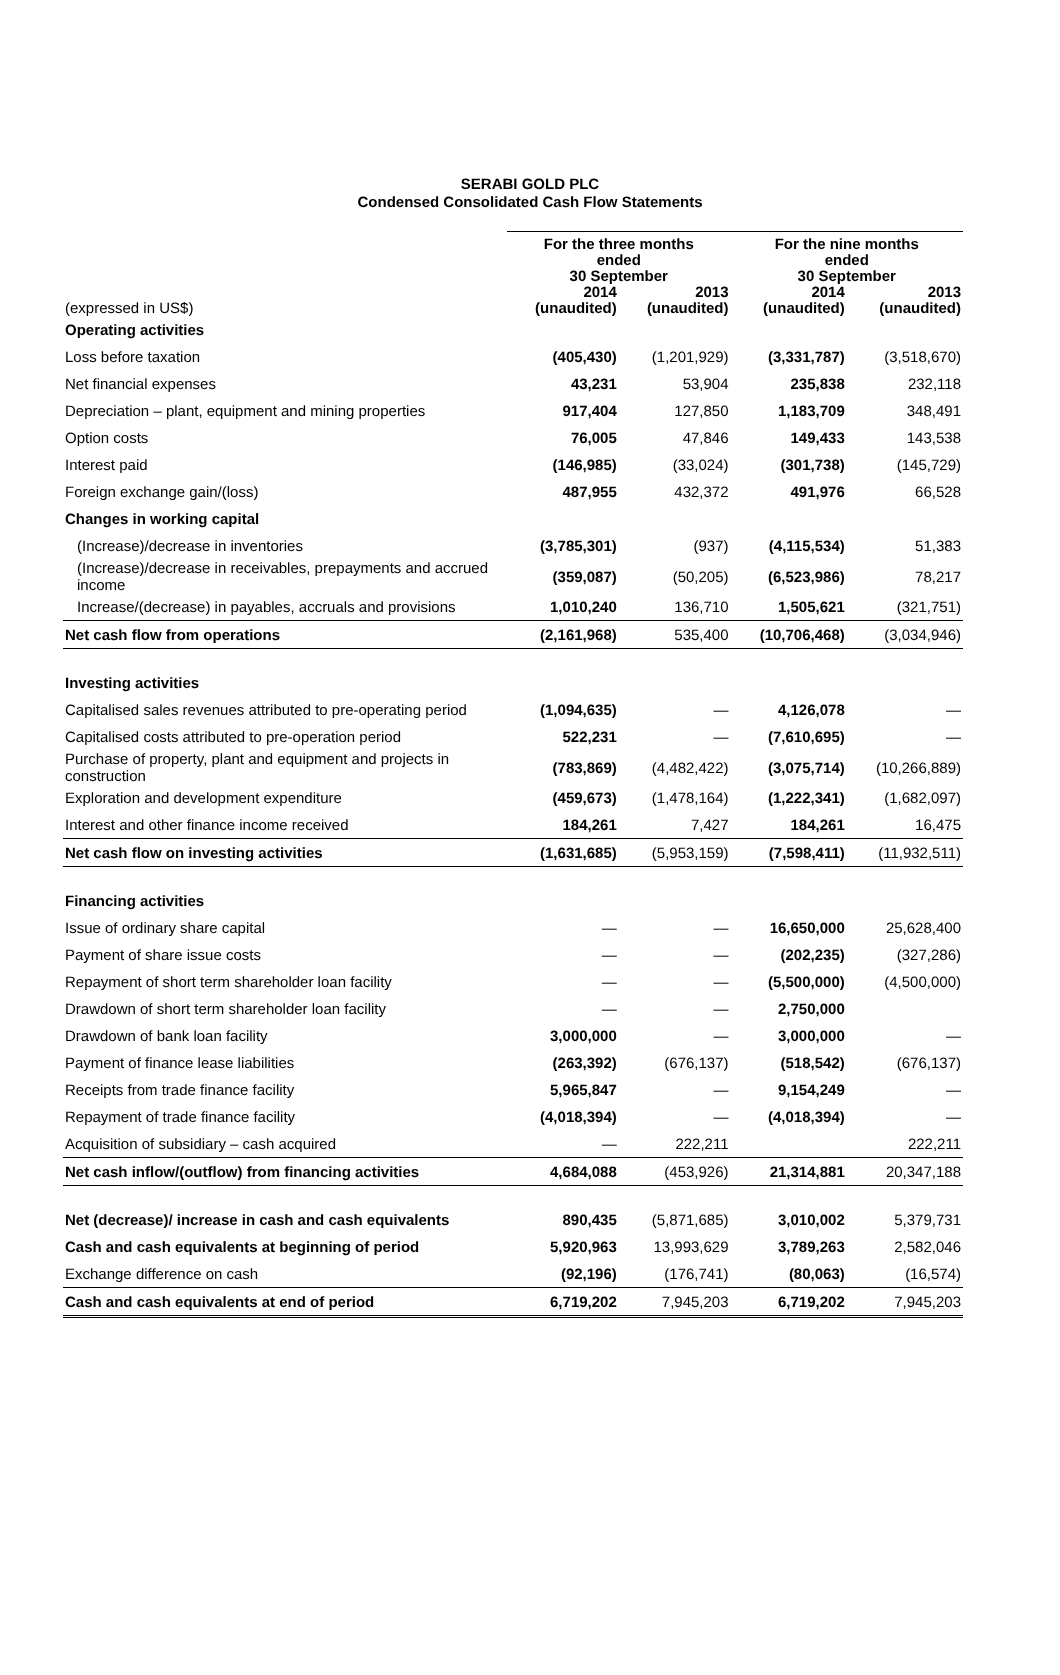SERABI GOLD PLC
Condensed Consolidated Cash Flow Statements
| | For the three months ended 30 September | | For the nine months ended 30 September | |
| --- | --- | --- | --- | --- |
| (expressed in US$) | 2014 (unaudited) | 2013 (unaudited) | 2014 (unaudited) | 2013 (unaudited) |
| Operating activities | | | | |
| Loss before taxation | (405,430) | (1,201,929) | (3,331,787) | (3,518,670) |
| Net financial expenses | 43,231 | 53,904 | 235,838 | 232,118 |
| Depreciation – plant, equipment and mining properties | 917,404 | 127,850 | 1,183,709 | 348,491 |
| Option costs | 76,005 | 47,846 | 149,433 | 143,538 |
| Interest paid | (146,985) | (33,024) | (301,738) | (145,729) |
| Foreign exchange gain/(loss) | 487,955 | 432,372 | 491,976 | 66,528 |
| Changes in working capital | | | | |
| (Increase)/decrease in inventories | (3,785,301) | (937) | (4,115,534) | 51,383 |
| (Increase)/decrease in receivables, prepayments and accrued income | (359,087) | (50,205) | (6,523,986) | 78,217 |
| Increase/(decrease) in payables, accruals and provisions | 1,010,240 | 136,710 | 1,505,621 | (321,751) |
| Net cash flow from operations | (2,161,968) | 535,400 | (10,706,468) | (3,034,946) |
| Investing activities | | | | |
| Capitalised sales revenues attributed to pre-operating period | (1,094,635) | — | 4,126,078 | — |
| Capitalised costs attributed to pre-operation period | 522,231 | — | (7,610,695) | — |
| Purchase of property, plant and equipment and projects in construction | (783,869) | (4,482,422) | (3,075,714) | (10,266,889) |
| Exploration and development expenditure | (459,673) | (1,478,164) | (1,222,341) | (1,682,097) |
| Interest and other finance income received | 184,261 | 7,427 | 184,261 | 16,475 |
| Net cash flow on investing activities | (1,631,685) | (5,953,159) | (7,598,411) | (11,932,511) |
| Financing activities | | | | |
| Issue of ordinary share capital | — | — | 16,650,000 | 25,628,400 |
| Payment of share issue costs | — | — | (202,235) | (327,286) |
| Repayment of short term shareholder loan facility | — | — | (5,500,000) | (4,500,000) |
| Drawdown of short term shareholder loan facility | — | — | 2,750,000 | |
| Drawdown of bank loan facility | 3,000,000 | — | 3,000,000 | — |
| Payment of finance lease liabilities | (263,392) | (676,137) | (518,542) | (676,137) |
| Receipts from trade finance facility | 5,965,847 | — | 9,154,249 | — |
| Repayment of trade finance facility | (4,018,394) | — | (4,018,394) | — |
| Acquisition of subsidiary – cash acquired | — | 222,211 | | 222,211 |
| Net cash inflow/(outflow) from financing activities | 4,684,088 | (453,926) | 21,314,881 | 20,347,188 |
| Net (decrease)/ increase in cash and cash equivalents | 890,435 | (5,871,685) | 3,010,002 | 5,379,731 |
| Cash and cash equivalents at beginning of period | 5,920,963 | 13,993,629 | 3,789,263 | 2,582,046 |
| Exchange difference on cash | (92,196) | (176,741) | (80,063) | (16,574) |
| Cash and cash equivalents at end of period | 6,719,202 | 7,945,203 | 6,719,202 | 7,945,203 |